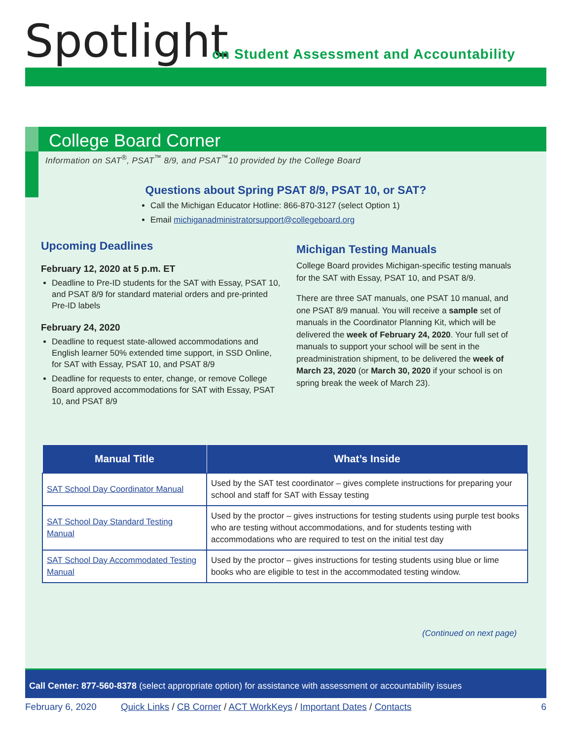Spotlight
on Student Assessment and Accountability
College Board Corner
Information on SAT<sup>®</sup>, PSAT<sup>™</sup> 8/9, and PSAT<sup>™</sup>10 provided by the College Board
Questions about Spring PSAT 8/9, PSAT 10, or SAT?
Call the Michigan Educator Hotline: 866-870-3127 (select Option 1)
Email michiganadministratorsupport@collegeboard.org
Upcoming Deadlines
February 12, 2020 at 5 p.m. ET
Deadline to Pre-ID students for the SAT with Essay, PSAT 10, and PSAT 8/9 for standard material orders and pre-printed Pre-ID labels
February 24, 2020
Deadline to request state-allowed accommodations and English learner 50% extended time support, in SSD Online, for SAT with Essay, PSAT 10, and PSAT 8/9
Deadline for requests to enter, change, or remove College Board approved accommodations for SAT with Essay, PSAT 10, and PSAT 8/9
Michigan Testing Manuals
College Board provides Michigan-specific testing manuals for the SAT with Essay, PSAT 10, and PSAT 8/9.
There are three SAT manuals, one PSAT 10 manual, and one PSAT 8/9 manual. You will receive a sample set of manuals in the Coordinator Planning Kit, which will be delivered the week of February 24, 2020. Your full set of manuals to support your school will be sent in the preadministration shipment, to be delivered the week of March 23, 2020 (or March 30, 2020 if your school is on spring break the week of March 23).
| Manual Title | What’s Inside |
| --- | --- |
| SAT School Day Coordinator Manual | Used by the SAT test coordinator – gives complete instructions for preparing your school and staff for SAT with Essay testing |
| SAT School Day Standard Testing Manual | Used by the proctor – gives instructions for testing students using purple test books who are testing without accommodations, and for students testing with accommodations who are required to test on the initial test day |
| SAT School Day Accommodated Testing Manual | Used by the proctor – gives instructions for testing students using blue or lime books who are eligible to test in the accommodated testing window. |
(Continued on next page)
Call Center: 877-560-8378 (select appropriate option) for assistance with assessment or accountability issues
February 6, 2020 Quick Links / CB Corner / ACT WorkKeys / Important Dates / Contacts 6